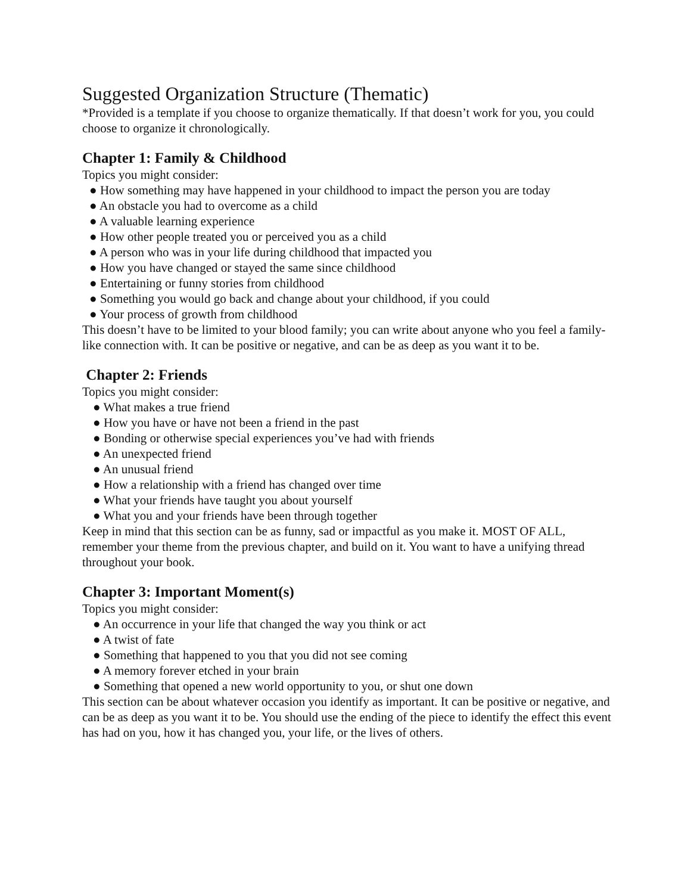Suggested Organization Structure (Thematic)
*Provided is a template if you choose to organize thematically. If that doesn’t work for you, you could choose to organize it chronologically.
Chapter 1: Family & Childhood
Topics you might consider:
● How something may have happened in your childhood to impact the person you are today
● An obstacle you had to overcome as a child
● A valuable learning experience
● How other people treated you or perceived you as a child
● A person who was in your life during childhood that impacted you
● How you have changed or stayed the same since childhood
● Entertaining or funny stories from childhood
● Something you would go back and change about your childhood, if you could
● Your process of growth from childhood
This doesn’t have to be limited to your blood family; you can write about anyone who you feel a family-like connection with. It can be positive or negative, and can be as deep as you want it to be.
Chapter 2: Friends
Topics you might consider:
● What makes a true friend
● How you have or have not been a friend in the past
● Bonding or otherwise special experiences you’ve had with friends
● An unexpected friend
● An unusual friend
● How a relationship with a friend has changed over time
● What your friends have taught you about yourself
● What you and your friends have been through together
Keep in mind that this section can be as funny, sad or impactful as you make it. MOST OF ALL, remember your theme from the previous chapter, and build on it. You want to have a unifying thread throughout your book.
Chapter 3: Important Moment(s)
Topics you might consider:
● An occurrence in your life that changed the way you think or act
● A twist of fate
● Something that happened to you that you did not see coming
● A memory forever etched in your brain
● Something that opened a new world opportunity to you, or shut one down
This section can be about whatever occasion you identify as important. It can be positive or negative, and can be as deep as you want it to be. You should use the ending of the piece to identify the effect this event has had on you, how it has changed you, your life, or the lives of others.